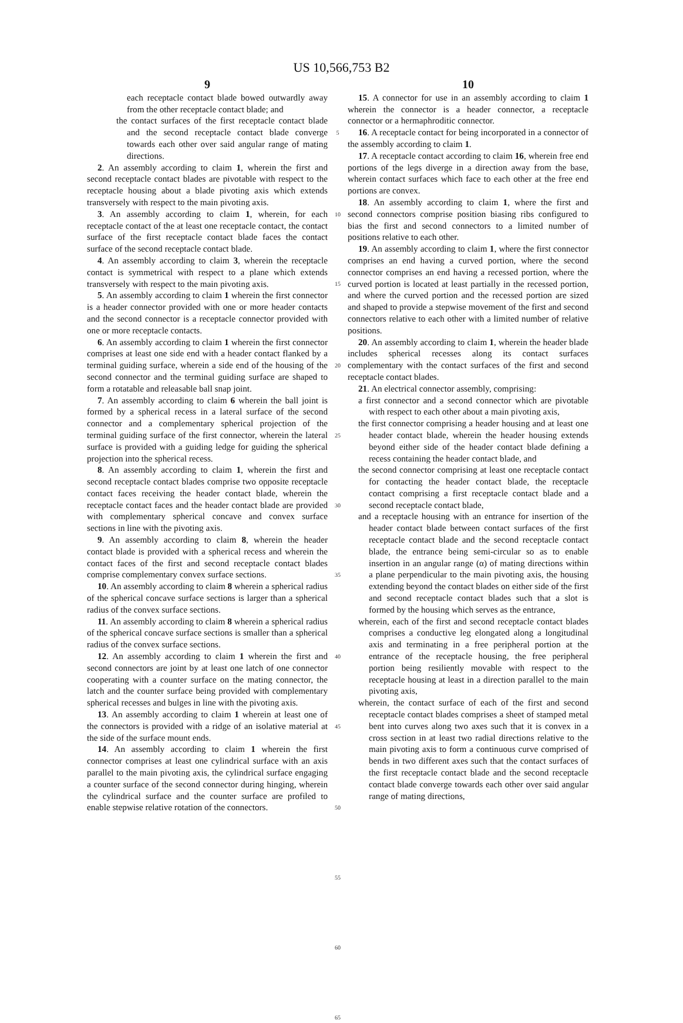US 10,566,753 B2
9
each receptacle contact blade bowed outwardly away from the other receptacle contact blade; and
the contact surfaces of the first receptacle contact blade and the second receptacle contact blade converge towards each other over said angular range of mating directions.
2. An assembly according to claim 1, wherein the first and second receptacle contact blades are pivotable with respect to the receptacle housing about a blade pivoting axis which extends transversely with respect to the main pivoting axis.
3. An assembly according to claim 1, wherein, for each receptacle contact of the at least one receptacle contact, the contact surface of the first receptacle contact blade faces the contact surface of the second receptacle contact blade.
4. An assembly according to claim 3, wherein the receptacle contact is symmetrical with respect to a plane which extends transversely with respect to the main pivoting axis.
5. An assembly according to claim 1 wherein the first connector is a header connector provided with one or more header contacts and the second connector is a receptacle connector provided with one or more receptacle contacts.
6. An assembly according to claim 1 wherein the first connector comprises at least one side end with a header contact flanked by a terminal guiding surface, wherein a side end of the housing of the second connector and the terminal guiding surface are shaped to form a rotatable and releasable ball snap joint.
7. An assembly according to claim 6 wherein the ball joint is formed by a spherical recess in a lateral surface of the second connector and a complementary spherical projection of the terminal guiding surface of the first connector, wherein the lateral surface is provided with a guiding ledge for guiding the spherical projection into the spherical recess.
8. An assembly according to claim 1, wherein the first and second receptacle contact blades comprise two opposite receptacle contact faces receiving the header contact blade, wherein the receptacle contact faces and the header contact blade are provided with complementary spherical concave and convex surface sections in line with the pivoting axis.
9. An assembly according to claim 8, wherein the header contact blade is provided with a spherical recess and wherein the contact faces of the first and second receptacle contact blades comprise complementary convex surface sections.
10. An assembly according to claim 8 wherein a spherical radius of the spherical concave surface sections is larger than a spherical radius of the convex surface sections.
11. An assembly according to claim 8 wherein a spherical radius of the spherical concave surface sections is smaller than a spherical radius of the convex surface sections.
12. An assembly according to claim 1 wherein the first and second connectors are joint by at least one latch of one connector cooperating with a counter surface on the mating connector, the latch and the counter surface being provided with complementary spherical recesses and bulges in line with the pivoting axis.
13. An assembly according to claim 1 wherein at least one of the connectors is provided with a ridge of an isolative material at the side of the surface mount ends.
14. An assembly according to claim 1 wherein the first connector comprises at least one cylindrical surface with an axis parallel to the main pivoting axis, the cylindrical surface engaging a counter surface of the second connector during hinging, wherein the cylindrical surface and the counter surface are profiled to enable stepwise relative rotation of the connectors.
5
10
15
20
25
30
35
40
45
50
55
60
65
10
15. A connector for use in an assembly according to claim 1 wherein the connector is a header connector, a receptacle connector or a hermaphroditic connector.
16. A receptacle contact for being incorporated in a connector of the assembly according to claim 1.
17. A receptacle contact according to claim 16, wherein free end portions of the legs diverge in a direction away from the base, wherein contact surfaces which face to each other at the free end portions are convex.
18. An assembly according to claim 1, where the first and second connectors comprise position biasing ribs configured to bias the first and second connectors to a limited number of positions relative to each other.
19. An assembly according to claim 1, where the first connector comprises an end having a curved portion, where the second connector comprises an end having a recessed portion, where the curved portion is located at least partially in the recessed portion, and where the curved portion and the recessed portion are sized and shaped to provide a stepwise movement of the first and second connectors relative to each other with a limited number of relative positions.
20. An assembly according to claim 1, wherein the header blade includes spherical recesses along its contact surfaces complementary with the contact surfaces of the first and second receptacle contact blades.
21. An electrical connector assembly, comprising:
a first connector and a second connector which are pivotable with respect to each other about a main pivoting axis,
the first connector comprising a header housing and at least one header contact blade, wherein the header housing extends beyond either side of the header contact blade defining a recess containing the header contact blade, and
the second connector comprising at least one receptacle contact for contacting the header contact blade, the receptacle contact comprising a first receptacle contact blade and a second receptacle contact blade,
and a receptacle housing with an entrance for insertion of the header contact blade between contact surfaces of the first receptacle contact blade and the second receptacle contact blade, the entrance being semi-circular so as to enable insertion in an angular range (α) of mating directions within a plane perpendicular to the main pivoting axis, the housing extending beyond the contact blades on either side of the first and second receptacle contact blades such that a slot is formed by the housing which serves as the entrance,
wherein, each of the first and second receptacle contact blades comprises a conductive leg elongated along a longitudinal axis and terminating in a free peripheral portion at the entrance of the receptacle housing, the free peripheral portion being resiliently movable with respect to the receptacle housing at least in a direction parallel to the main pivoting axis,
wherein, the contact surface of each of the first and second receptacle contact blades comprises a sheet of stamped metal bent into curves along two axes such that it is convex in a cross section in at least two radial directions relative to the main pivoting axis to form a continuous curve comprised of bends in two different axes such that the contact surfaces of the first receptacle contact blade and the second receptacle contact blade converge towards each other over said angular range of mating directions,